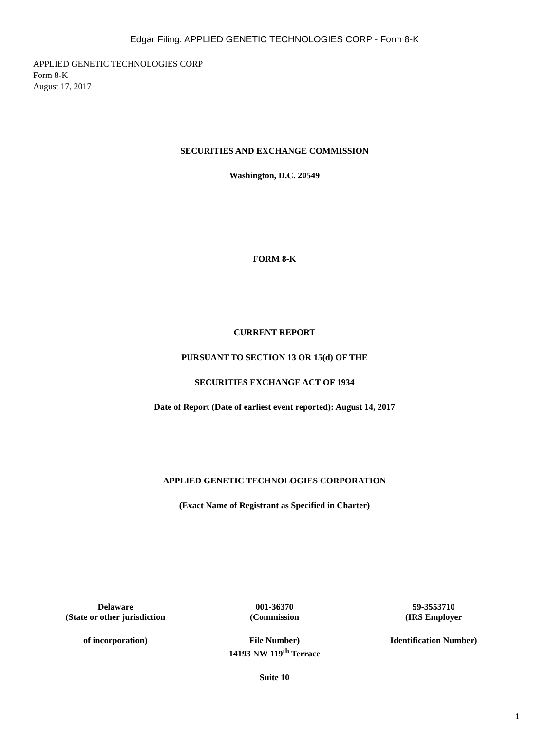Edgar Filing: APPLIED GENETIC TECHNOLOGIES CORP - Form 8-K
APPLIED GENETIC TECHNOLOGIES CORP
Form 8-K
August 17, 2017
SECURITIES AND EXCHANGE COMMISSION
Washington, D.C. 20549
FORM 8-K
CURRENT REPORT
PURSUANT TO SECTION 13 OR 15(d) OF THE
SECURITIES EXCHANGE ACT OF 1934
Date of Report (Date of earliest event reported): August 14, 2017
APPLIED GENETIC TECHNOLOGIES CORPORATION
(Exact Name of Registrant as Specified in Charter)
| Delaware (State or other jurisdiction | 001-36370 (Commission | 59-3553710 (IRS Employer |
| of incorporation) | File Number) | Identification Number) |
14193 NW 119<sup>th</sup> Terrace
Suite 10
1